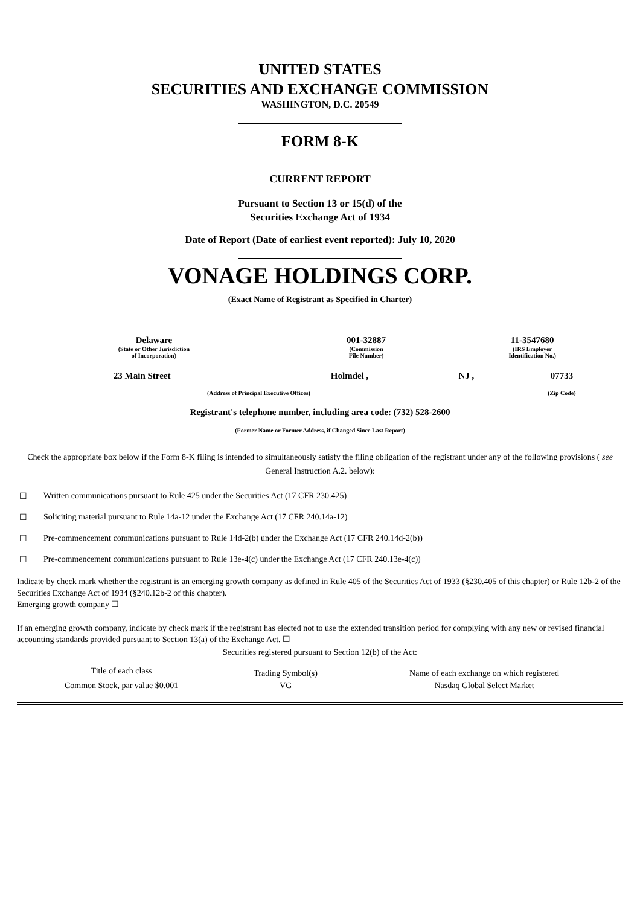UNITED STATES
SECURITIES AND EXCHANGE COMMISSION
WASHINGTON, D.C. 20549
FORM 8-K
CURRENT REPORT
Pursuant to Section 13 or 15(d) of the
Securities Exchange Act of 1934
Date of Report (Date of earliest event reported): July 10, 2020
VONAGE HOLDINGS CORP.
(Exact Name of Registrant as Specified in Charter)
| Delaware | 001-32887 | 11-3547680 |
| (State or Other Jurisdiction of Incorporation) | (Commission File Number) | (IRS Employer Identification No.) |
| 23 Main Street | Holmdel , | NJ , | 07733 |
| (Address of Principal Executive Offices) | | | (Zip Code) |
Registrant's telephone number, including area code: (732) 528-2600
(Former Name or Former Address, if Changed Since Last Report)
Check the appropriate box below if the Form 8-K filing is intended to simultaneously satisfy the filing obligation of the registrant under any of the following provisions ( see General Instruction A.2. below):
☐ Written communications pursuant to Rule 425 under the Securities Act (17 CFR 230.425)
☐ Soliciting material pursuant to Rule 14a-12 under the Exchange Act (17 CFR 240.14a-12)
☐ Pre-commencement communications pursuant to Rule 14d-2(b) under the Exchange Act (17 CFR 240.14d-2(b))
☐ Pre-commencement communications pursuant to Rule 13e-4(c) under the Exchange Act (17 CFR 240.13e-4(c))
Indicate by check mark whether the registrant is an emerging growth company as defined in Rule 405 of the Securities Act of 1933 (§230.405 of this chapter) or Rule 12b-2 of the Securities Exchange Act of 1934 (§240.12b-2 of this chapter).
Emerging growth company ☐
If an emerging growth company, indicate by check mark if the registrant has elected not to use the extended transition period for complying with any new or revised financial accounting standards provided pursuant to Section 13(a) of the Exchange Act. ☐
Securities registered pursuant to Section 12(b) of the Act:
| Title of each class | Trading Symbol(s) | Name of each exchange on which registered |
| --- | --- | --- |
| Common Stock, par value $0.001 | VG | Nasdaq Global Select Market |